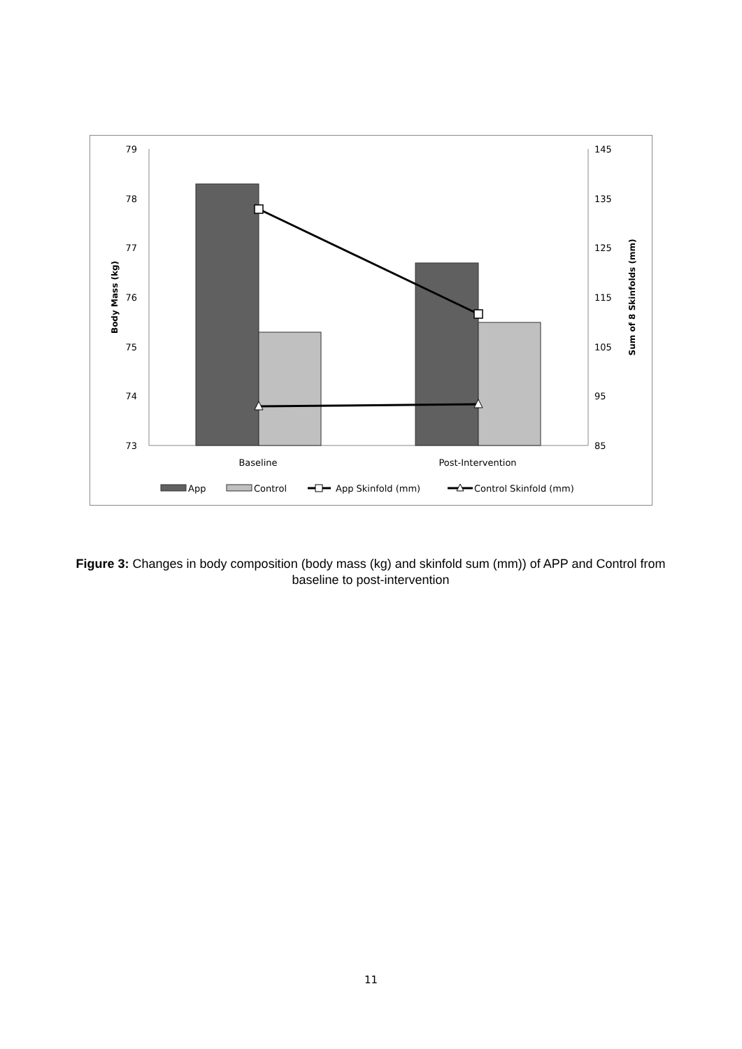79
78
77
76
75
74
73
145
135
125
115
105
95
85
Body Mass (kg)
Sum of 8 Skinfolds (mm)
Baseline
Post-Intervention
App
Control
App Skinfold (mm)
Control Skinfold (mm)
Figure 3: Changes in body composition (body mass (kg) and skinfold sum (mm)) of APP and Control from baseline to post-intervention
11